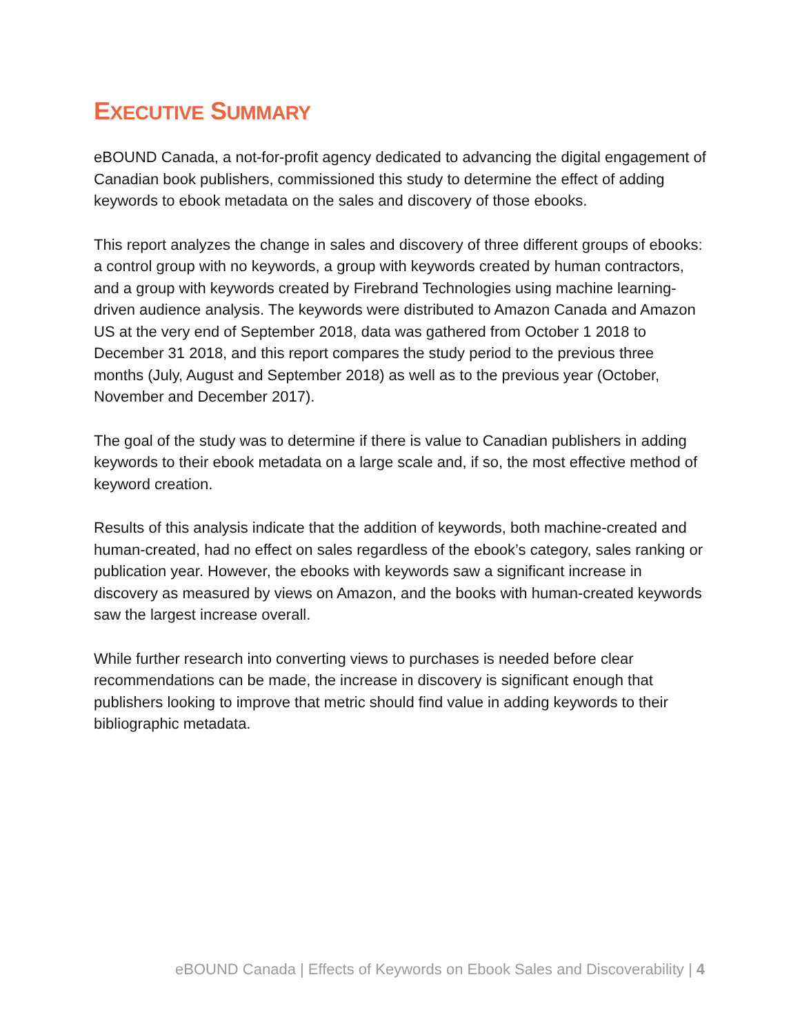EXECUTIVE SUMMARY
eBOUND Canada, a not-for-profit agency dedicated to advancing the digital engagement of Canadian book publishers, commissioned this study to determine the effect of adding keywords to ebook metadata on the sales and discovery of those ebooks.
This report analyzes the change in sales and discovery of three different groups of ebooks: a control group with no keywords, a group with keywords created by human contractors, and a group with keywords created by Firebrand Technologies using machine learning-driven audience analysis. The keywords were distributed to Amazon Canada and Amazon US at the very end of September 2018, data was gathered from October 1 2018 to December 31 2018, and this report compares the study period to the previous three months (July, August and September 2018) as well as to the previous year (October, November and December 2017).
The goal of the study was to determine if there is value to Canadian publishers in adding keywords to their ebook metadata on a large scale and, if so, the most effective method of keyword creation.
Results of this analysis indicate that the addition of keywords, both machine-created and human-created, had no effect on sales regardless of the ebook’s category, sales ranking or publication year. However, the ebooks with keywords saw a significant increase in discovery as measured by views on Amazon, and the books with human-created keywords saw the largest increase overall.
While further research into converting views to purchases is needed before clear recommendations can be made, the increase in discovery is significant enough that publishers looking to improve that metric should find value in adding keywords to their bibliographic metadata.
eBOUND Canada | Effects of Keywords on Ebook Sales and Discoverability | 4